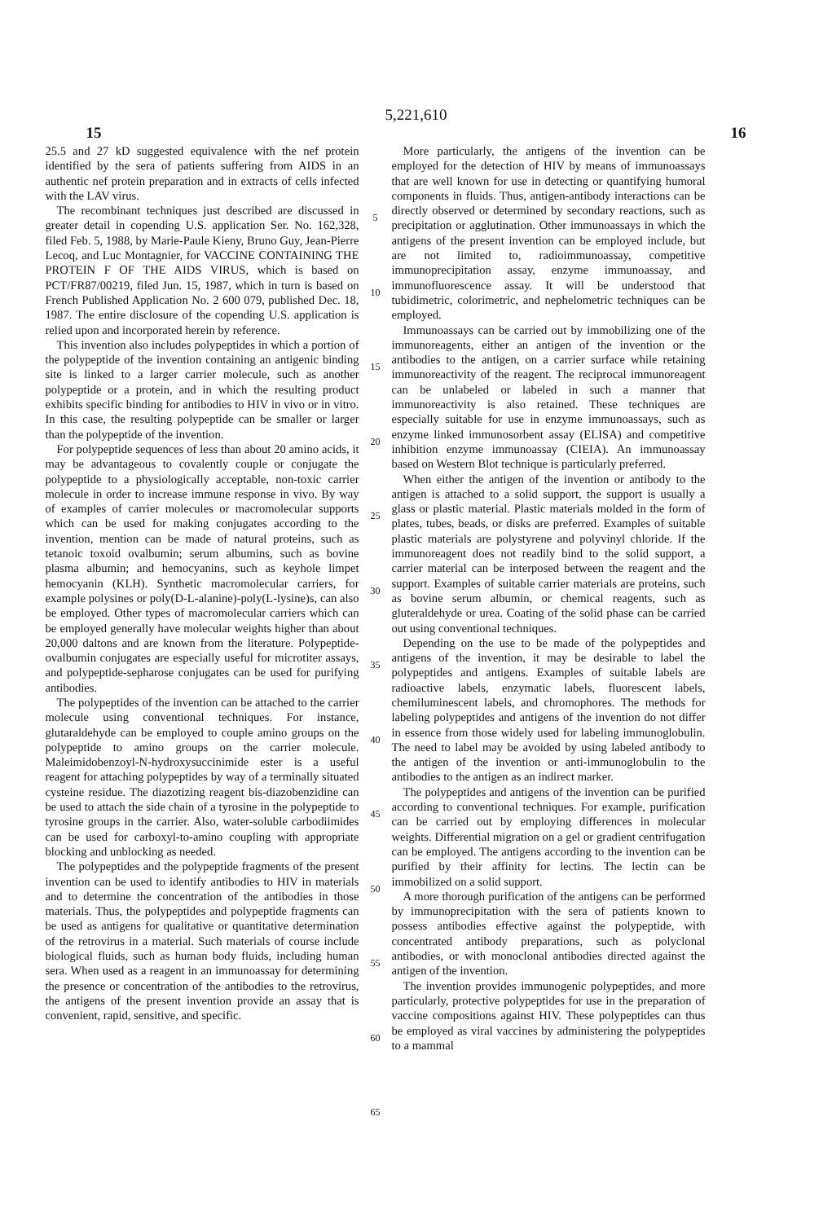5,221,610
15 16
25.5 and 27 kD suggested equivalence with the nef protein identified by the sera of patients suffering from AIDS in an authentic nef protein preparation and in extracts of cells infected with the LAV virus.
The recombinant techniques just described are discussed in greater detail in copending U.S. application Ser. No. 162,328, filed Feb. 5, 1988, by Marie-Paule Kieny, Bruno Guy, Jean-Pierre Lecoq, and Luc Montagnier, for VACCINE CONTAINING THE PROTEIN F OF THE AIDS VIRUS, which is based on PCT/FR87/00219, filed Jun. 15, 1987, which in turn is based on French Published Application No. 2 600 079, published Dec. 18, 1987. The entire disclosure of the copending U.S. application is relied upon and incorporated herein by reference.
This invention also includes polypeptides in which a portion of the polypeptide of the invention containing an antigenic binding site is linked to a larger carrier molecule, such as another polypeptide or a protein, and in which the resulting product exhibits specific binding for antibodies to HIV in vivo or in vitro. In this case, the resulting polypeptide can be smaller or larger than the polypeptide of the invention.
For polypeptide sequences of less than about 20 amino acids, it may be advantageous to covalently couple or conjugate the polypeptide to a physiologically acceptable, non-toxic carrier molecule in order to increase immune response in vivo. By way of examples of carrier molecules or macromolecular supports which can be used for making conjugates according to the invention, mention can be made of natural proteins, such as tetanoic toxoid ovalbumin; serum albumins, such as bovine plasma albumin; and hemocyanins, such as keyhole limpet hemocyanin (KLH). Synthetic macromolecular carriers, for example polysines or poly(D-L-alanine)-poly(L-lysine)s, can also be employed. Other types of macromolecular carriers which can be employed generally have molecular weights higher than about 20,000 daltons and are known from the literature. Polypeptide-ovalbumin conjugates are especially useful for microtiter assays, and polypeptide-sepharose conjugates can be used for purifying antibodies.
The polypeptides of the invention can be attached to the carrier molecule using conventional techniques. For instance, glutaraldehyde can be employed to couple amino groups on the polypeptide to amino groups on the carrier molecule. Maleimidobenzoyl-N-hydroxysuccinimide ester is a useful reagent for attaching polypeptides by way of a terminally situated cysteine residue. The diazotizing reagent bis-diazobenzidine can be used to attach the side chain of a tyrosine in the polypeptide to tyrosine groups in the carrier. Also, water-soluble carbodiimides can be used for carboxyl-to-amino coupling with appropriate blocking and unblocking as needed.
The polypeptides and the polypeptide fragments of the present invention can be used to identify antibodies to HIV in materials and to determine the concentration of the antibodies in those materials. Thus, the polypeptides and polypeptide fragments can be used as antigens for qualitative or quantitative determination of the retrovirus in a material. Such materials of course include biological fluids, such as human body fluids, including human sera. When used as a reagent in an immunoassay for determining the presence or concentration of the antibodies to the retrovirus, the antigens of the present invention provide an assay that is convenient, rapid, sensitive, and specific.
5
10
15
20
25
30
35
40
45
50
55
60
65
More particularly, the antigens of the invention can be employed for the detection of HIV by means of immunoassays that are well known for use in detecting or quantifying humoral components in fluids. Thus, antigen-antibody interactions can be directly observed or determined by secondary reactions, such as precipitation or agglutination. Other immunoassays in which the antigens of the present invention can be employed include, but are not limited to, radioimmunoassay, competitive immunoprecipitation assay, enzyme immunoassay, and immunofluorescence assay. It will be understood that tubidimetric, colorimetric, and nephelometric techniques can be employed.
Immunoassays can be carried out by immobilizing one of the immunoreagents, either an antigen of the invention or the antibodies to the antigen, on a carrier surface while retaining immunoreactivity of the reagent. The reciprocal immunoreagent can be unlabeled or labeled in such a manner that immunoreactivity is also retained. These techniques are especially suitable for use in enzyme immunoassays, such as enzyme linked immunosorbent assay (ELISA) and competitive inhibition enzyme immunoassay (CIEIA). An immunoassay based on Western Blot technique is particularly preferred.
When either the antigen of the invention or antibody to the antigen is attached to a solid support, the support is usually a glass or plastic material. Plastic materials molded in the form of plates, tubes, beads, or disks are preferred. Examples of suitable plastic materials are polystyrene and polyvinyl chloride. If the immunoreagent does not readily bind to the solid support, a carrier material can be interposed between the reagent and the support. Examples of suitable carrier materials are proteins, such as bovine serum albumin, or chemical reagents, such as gluteraldehyde or urea. Coating of the solid phase can be carried out using conventional techniques.
Depending on the use to be made of the polypeptides and antigens of the invention, it may be desirable to label the polypeptides and antigens. Examples of suitable labels are radioactive labels, enzymatic labels, fluorescent labels, chemiluminescent labels, and chromophores. The methods for labeling polypeptides and antigens of the invention do not differ in essence from those widely used for labeling immunoglobulin. The need to label may be avoided by using labeled antibody to the antigen of the invention or anti-immunoglobulin to the antibodies to the antigen as an indirect marker.
The polypeptides and antigens of the invention can be purified according to conventional techniques. For example, purification can be carried out by employing differences in molecular weights. Differential migration on a gel or gradient centrifugation can be employed. The antigens according to the invention can be purified by their affinity for lectins. The lectin can be immobilized on a solid support.
A more thorough purification of the antigens can be performed by immunoprecipitation with the sera of patients known to possess antibodies effective against the polypeptide, with concentrated antibody preparations, such as polyclonal antibodies, or with monoclonal antibodies directed against the antigen of the invention.
The invention provides immunogenic polypeptides, and more particularly, protective polypeptides for use in the preparation of vaccine compositions against HIV. These polypeptides can thus be employed as viral vaccines by administering the polypeptides to a mammal